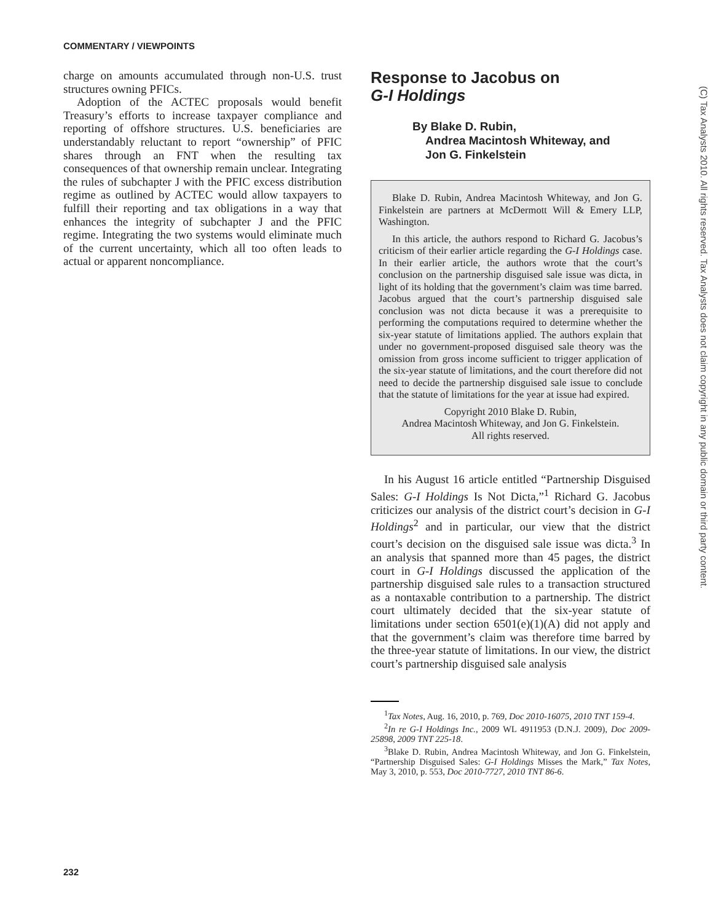COMMENTARY / VIEWPOINTS
charge on amounts accumulated through non-U.S. trust structures owning PFICs.
Adoption of the ACTEC proposals would benefit Treasury’s efforts to increase taxpayer compliance and reporting of offshore structures. U.S. beneficiaries are understandably reluctant to report “ownership” of PFIC shares through an FNT when the resulting tax consequences of that ownership remain unclear. Integrating the rules of subchapter J with the PFIC excess distribution regime as outlined by ACTEC would allow taxpayers to fulfill their reporting and tax obligations in a way that enhances the integrity of subchapter J and the PFIC regime. Integrating the two systems would eliminate much of the current uncertainty, which all too often leads to actual or apparent noncompliance.
Response to Jacobus on
G-I Holdings
By Blake D. Rubin,
Andrea Macintosh Whiteway, and
Jon G. Finkelstein
Blake D. Rubin, Andrea Macintosh Whiteway, and Jon G. Finkelstein are partners at McDermott Will & Emery LLP, Washington.
In this article, the authors respond to Richard G. Jacobus’s criticism of their earlier article regarding the G-I Holdings case. In their earlier article, the authors wrote that the court’s conclusion on the partnership disguised sale issue was dicta, in light of its holding that the government’s claim was time barred. Jacobus argued that the court’s partnership disguised sale conclusion was not dicta because it was a prerequisite to performing the computations required to determine whether the six-year statute of limitations applied. The authors explain that under no government-proposed disguised sale theory was the omission from gross income sufficient to trigger application of the six-year statute of limitations, and the court therefore did not need to decide the partnership disguised sale issue to conclude that the statute of limitations for the year at issue had expired.
Copyright 2010 Blake D. Rubin,
Andrea Macintosh Whiteway, and Jon G. Finkelstein.
All rights reserved.
In his August 16 article entitled “Partnership Disguised Sales: G-I Holdings Is Not Dicta,”<sup>1</sup> Richard G. Jacobus criticizes our analysis of the district court’s decision in G-I Holdings<sup>2</sup> and in particular, our view that the district court’s decision on the disguised sale issue was dicta.<sup>3</sup> In an analysis that spanned more than 45 pages, the district court in G-I Holdings discussed the application of the partnership disguised sale rules to a transaction structured as a nontaxable contribution to a partnership. The district court ultimately decided that the six-year statute of limitations under section 6501(e)(1)(A) did not apply and that the government’s claim was therefore time barred by the three-year statute of limitations. In our view, the district court’s partnership disguised sale analysis
<sup>1</sup> Tax Notes, Aug. 16, 2010, p. 769, Doc 2010-16075, 2010 TNT 159-4.
<sup>2</sup> In re G-I Holdings Inc., 2009 WL 4911953 (D.N.J. 2009), Doc 2009-25898, 2009 TNT 225-18.
<sup>3</sup> Blake D. Rubin, Andrea Macintosh Whiteway, and Jon G. Finkelstein, “Partnership Disguised Sales: G-I Holdings Misses the Mark,” Tax Notes, May 3, 2010, p. 553, Doc 2010-7727, 2010 TNT 86-6.
(C) Tax Analysts 2010. All rights reserved. Tax Analysts does not claim copyright in any public domain or third party content.
232